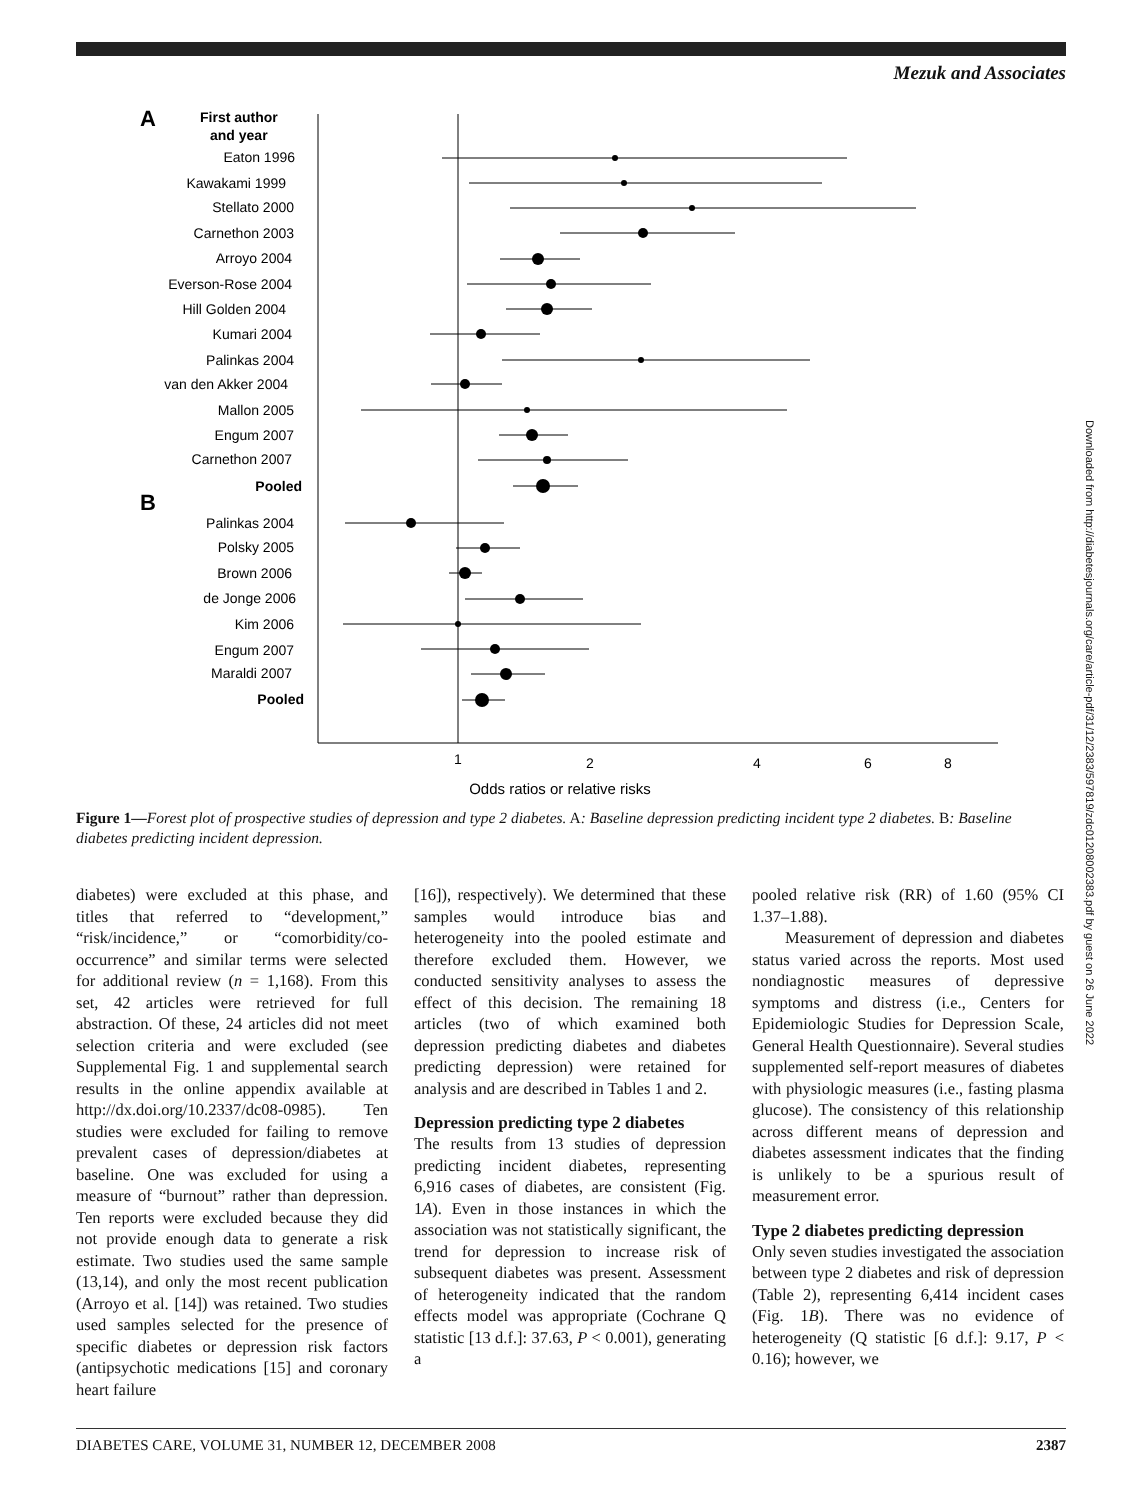Mezuk and Associates
A
First author
and year
B
Eaton 1996
Kawakami 1999
Stellato 2000
Carnethon 2003
Arroyo 2004
Everson-Rose 2004
Hill Golden 2004
Kumari 2004
Palinkas 2004
van den Akker 2004
Mallon 2005
Engum 2007
Carnethon 2007
Pooled
Palinkas 2004
Polsky 2005
Brown 2006
de Jonge 2006
Kim 2006
Engum 2007
Maraldi 2007
Pooled
1
2
4
6
8
Odds ratios or relative risks
Figure 1—Forest plot of prospective studies of depression and type 2 diabetes. A: Baseline depression predicting incident type 2 diabetes. B: Baseline diabetes predicting incident depression.
diabetes) were excluded at this phase, and titles that referred to “development,” “risk/incidence,” or “comorbidity/co-occurrence” and similar terms were selected for additional review (n = 1,168). From this set, 42 articles were retrieved for full abstraction. Of these, 24 articles did not meet selection criteria and were excluded (see Supplemental Fig. 1 and supplemental search results in the online appendix available at http://dx.doi.org/10.2337/dc08-0985). Ten studies were excluded for failing to remove prevalent cases of depression/diabetes at baseline. One was excluded for using a measure of “burnout” rather than depression. Ten reports were excluded because they did not provide enough data to generate a risk estimate. Two studies used the same sample (13,14), and only the most recent publication (Arroyo et al. [14]) was retained. Two studies used samples selected for the presence of specific diabetes or depression risk factors (antipsychotic medications [15] and coronary heart failure
[16]), respectively). We determined that these samples would introduce bias and heterogeneity into the pooled estimate and therefore excluded them. However, we conducted sensitivity analyses to assess the effect of this decision. The remaining 18 articles (two of which examined both depression predicting diabetes and diabetes predicting depression) were retained for analysis and are described in Tables 1 and 2.
Depression predicting type 2 diabetes
The results from 13 studies of depression predicting incident diabetes, representing 6,916 cases of diabetes, are consistent (Fig. 1A). Even in those instances in which the association was not statistically significant, the trend for depression to increase risk of subsequent diabetes was present. Assessment of heterogeneity indicated that the random effects model was appropriate (Cochrane Q statistic [13 d.f.]: 37.63, P < 0.001), generating a
pooled relative risk (RR) of 1.60 (95% CI 1.37–1.88).
Measurement of depression and diabetes status varied across the reports. Most used nondiagnostic measures of depressive symptoms and distress (i.e., Centers for Epidemiologic Studies for Depression Scale, General Health Questionnaire). Several studies supplemented self-report measures of diabetes with physiologic measures (i.e., fasting plasma glucose). The consistency of this relationship across different means of depression and diabetes assessment indicates that the finding is unlikely to be a spurious result of measurement error.
Type 2 diabetes predicting depression
Only seven studies investigated the association between type 2 diabetes and risk of depression (Table 2), representing 6,414 incident cases (Fig. 1B). There was no evidence of heterogeneity (Q statistic [6 d.f.]: 9.17, P < 0.16); however, we
DIABETES CARE, VOLUME 31, NUMBER 12, DECEMBER 2008 2387
Downloaded from http://diabetesjournals.org/care/article-pdf/31/12/2383/597819/zdc01208002383.pdf by guest on 26 June 2022